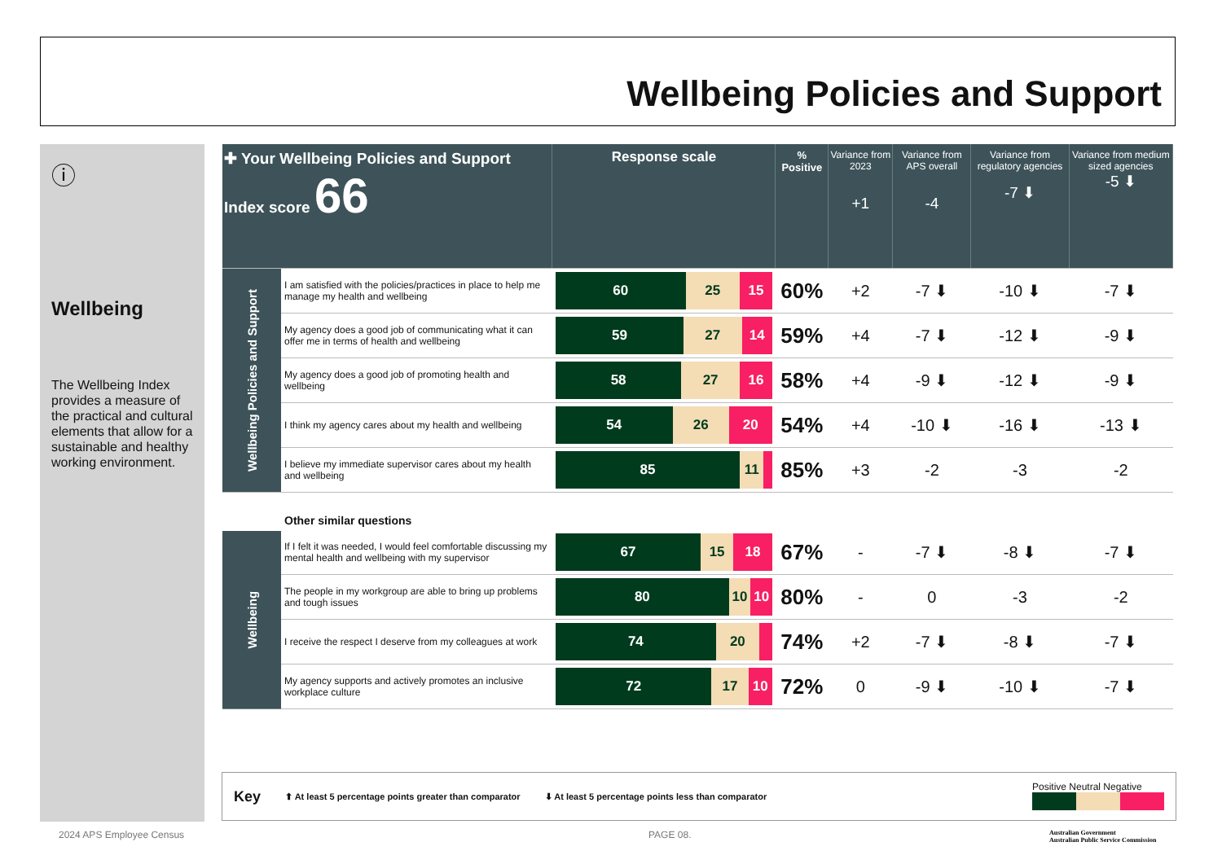Wellbeing Policies and Support
ⓘ
Wellbeing
The Wellbeing Index provides a measure of the practical and cultural elements that allow for a sustainable and healthy working environment.
| ✚ Your Wellbeing Policies and Support Index score 66 | | Response scale | % Positive | Variance from 2023 +1 | Variance from APS overall -4 | Variance from regulatory agencies -7 ⬇ | Variance from medium sized agencies -5 ⬇ |
| Wellbeing Policies and Support | I am satisfied with the policies/practices in place to help me manage my health and wellbeing | 60 25 15 | 60% | +2 | -7 ⬇ | -10 ⬇ | -7 ⬇ |
| | My agency does a good job of communicating what it can offer me in terms of health and wellbeing | 59 27 14 | 59% | +4 | -7 ⬇ | -12 ⬇ | -9 ⬇ |
| | My agency does a good job of promoting health and wellbeing | 58 27 16 | 58% | +4 | -9 ⬇ | -12 ⬇ | -9 ⬇ |
| | I think my agency cares about my health and wellbeing | 54 26 20 | 54% | +4 | -10 ⬇ | -16 ⬇ | -13 ⬇ |
| | I believe my immediate supervisor cares about my health and wellbeing | 85 11 | 85% | +3 | -2 | -3 | -2 |
| | Other similar questions | | | | | | |
| Wellbeing | If I felt it was needed, I would feel comfortable discussing my mental health and wellbeing with my supervisor | 67 15 18 | 67% | - | -7 ⬇ | -8 ⬇ | -7 ⬇ |
| | The people in my workgroup are able to bring up problems and tough issues | 80 10 10 | 80% | - | 0 | -3 | -2 |
| | I receive the respect I deserve from my colleagues at work | 74 20 | 74% | +2 | -7 ⬇ | -8 ⬇ | -7 ⬇ |
| | My agency supports and actively promotes an inclusive workplace culture | 72 17 10 | 72% | 0 | -9 ⬇ | -10 ⬇ | -7 ⬇ |
Key ⬆ At least 5 percentage points greater than comparator ⬇ At least 5 percentage points less than comparator Positive Neutral Negative
2024 APS Employee Census PAGE 08.
Australian Government
Australian Public Service Commission